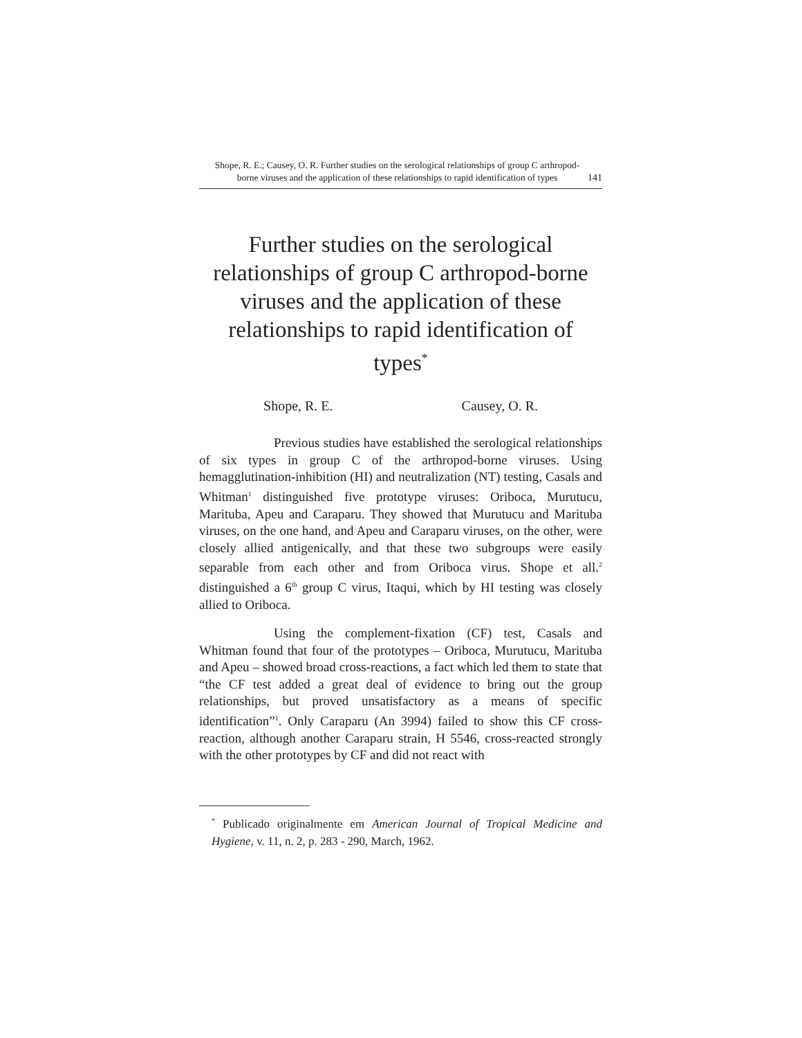Shope, R. E.; Causey, O. R. Further studies on the serological relationships of group C arthropod-borne viruses and the application of these relationships to rapid identification of types
141
Further studies on the serological relationships of group C arthropod-borne viruses and the application of these relationships to rapid identification of types<sup>*</sup>
Shope, R. E. Causey, O. R.
Previous studies have established the serological relationships of six types in group C of the arthropod-borne viruses. Using hemagglutination-inhibition (HI) and neutralization (NT) testing, Casals and Whitman<sup>1</sup> distinguished five prototype viruses: Oriboca, Murutucu, Marituba, Apeu and Caraparu. They showed that Murutucu and Marituba viruses, on the one hand, and Apeu and Caraparu viruses, on the other, were closely allied antigenically, and that these two subgroups were easily separable from each other and from Oriboca virus. Shope et all.<sup>2</sup> distinguished a 6<sup>th</sup> group C virus, Itaqui, which by HI testing was closely allied to Oriboca.
Using the complement-fixation (CF) test, Casals and Whitman found that four of the prototypes – Oriboca, Murutucu, Marituba and Apeu – showed broad cross-reactions, a fact which led them to state that “the CF test added a great deal of evidence to bring out the group relationships, but proved unsatisfactory as a means of specific identification”<sup>1</sup>. Only Caraparu (An 3994) failed to show this CF cross-reaction, although another Caraparu strain, H 5546, cross-reacted strongly with the other prototypes by CF and did not react with
<sup>*</sup> Publicado originalmente em American Journal of Tropical Medicine and Hygiene, v. 11, n. 2, p. 283 - 290, March, 1962.